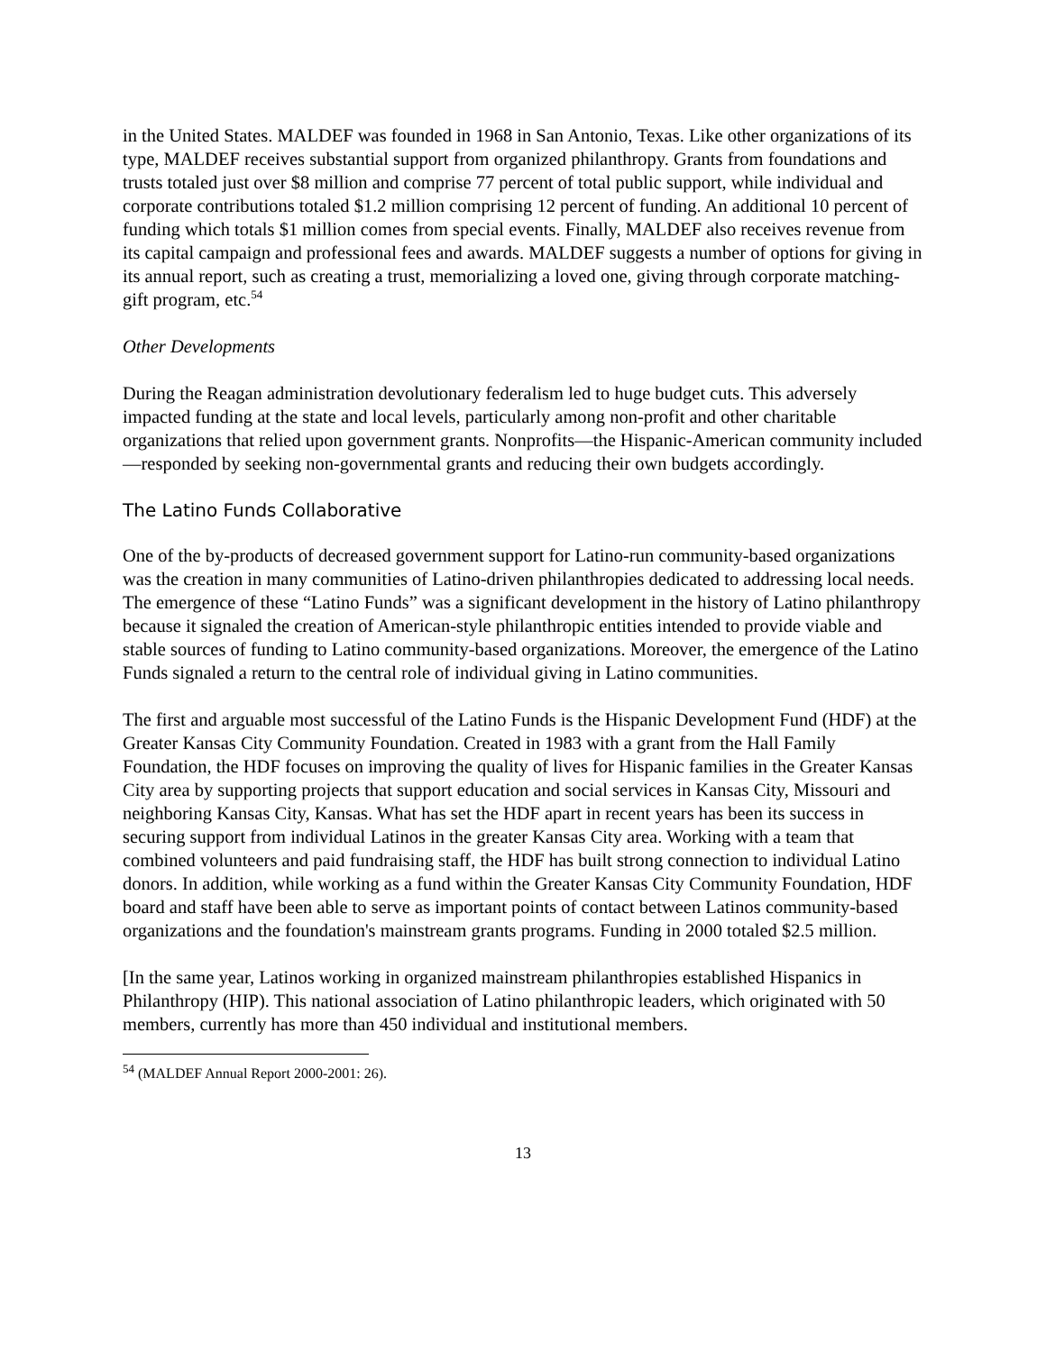in the United States. MALDEF was founded in 1968 in San Antonio, Texas. Like other organizations of its type, MALDEF receives substantial support from organized philanthropy. Grants from foundations and trusts totaled just over $8 million and comprise 77 percent of total public support, while individual and corporate contributions totaled $1.2 million comprising 12 percent of funding. An additional 10 percent of funding which totals $1 million comes from special events. Finally, MALDEF also receives revenue from its capital campaign and professional fees and awards. MALDEF suggests a number of options for giving in its annual report, such as creating a trust, memorializing a loved one, giving through corporate matching-gift program, etc.<sup>54</sup>
Other Developments
During the Reagan administration devolutionary federalism led to huge budget cuts. This adversely impacted funding at the state and local levels, particularly among non-profit and other charitable organizations that relied upon government grants. Nonprofits—the Hispanic-American community included—responded by seeking non-governmental grants and reducing their own budgets accordingly.
The Latino Funds Collaborative
One of the by-products of decreased government support for Latino-run community-based organizations was the creation in many communities of Latino-driven philanthropies dedicated to addressing local needs. The emergence of these “Latino Funds” was a significant development in the history of Latino philanthropy because it signaled the creation of American-style philanthropic entities intended to provide viable and stable sources of funding to Latino community-based organizations. Moreover, the emergence of the Latino Funds signaled a return to the central role of individual giving in Latino communities.
The first and arguable most successful of the Latino Funds is the Hispanic Development Fund (HDF) at the Greater Kansas City Community Foundation. Created in 1983 with a grant from the Hall Family Foundation, the HDF focuses on improving the quality of lives for Hispanic families in the Greater Kansas City area by supporting projects that support education and social services in Kansas City, Missouri and neighboring Kansas City, Kansas. What has set the HDF apart in recent years has been its success in securing support from individual Latinos in the greater Kansas City area. Working with a team that combined volunteers and paid fundraising staff, the HDF has built strong connection to individual Latino donors. In addition, while working as a fund within the Greater Kansas City Community Foundation, HDF board and staff have been able to serve as important points of contact between Latinos community-based organizations and the foundation's mainstream grants programs. Funding in 2000 totaled $2.5 million.
[In the same year, Latinos working in organized mainstream philanthropies established Hispanics in Philanthropy (HIP). This national association of Latino philanthropic leaders, which originated with 50 members, currently has more than 450 individual and institutional members.
<sup>54</sup> (MALDEF Annual Report 2000-2001: 26).
13